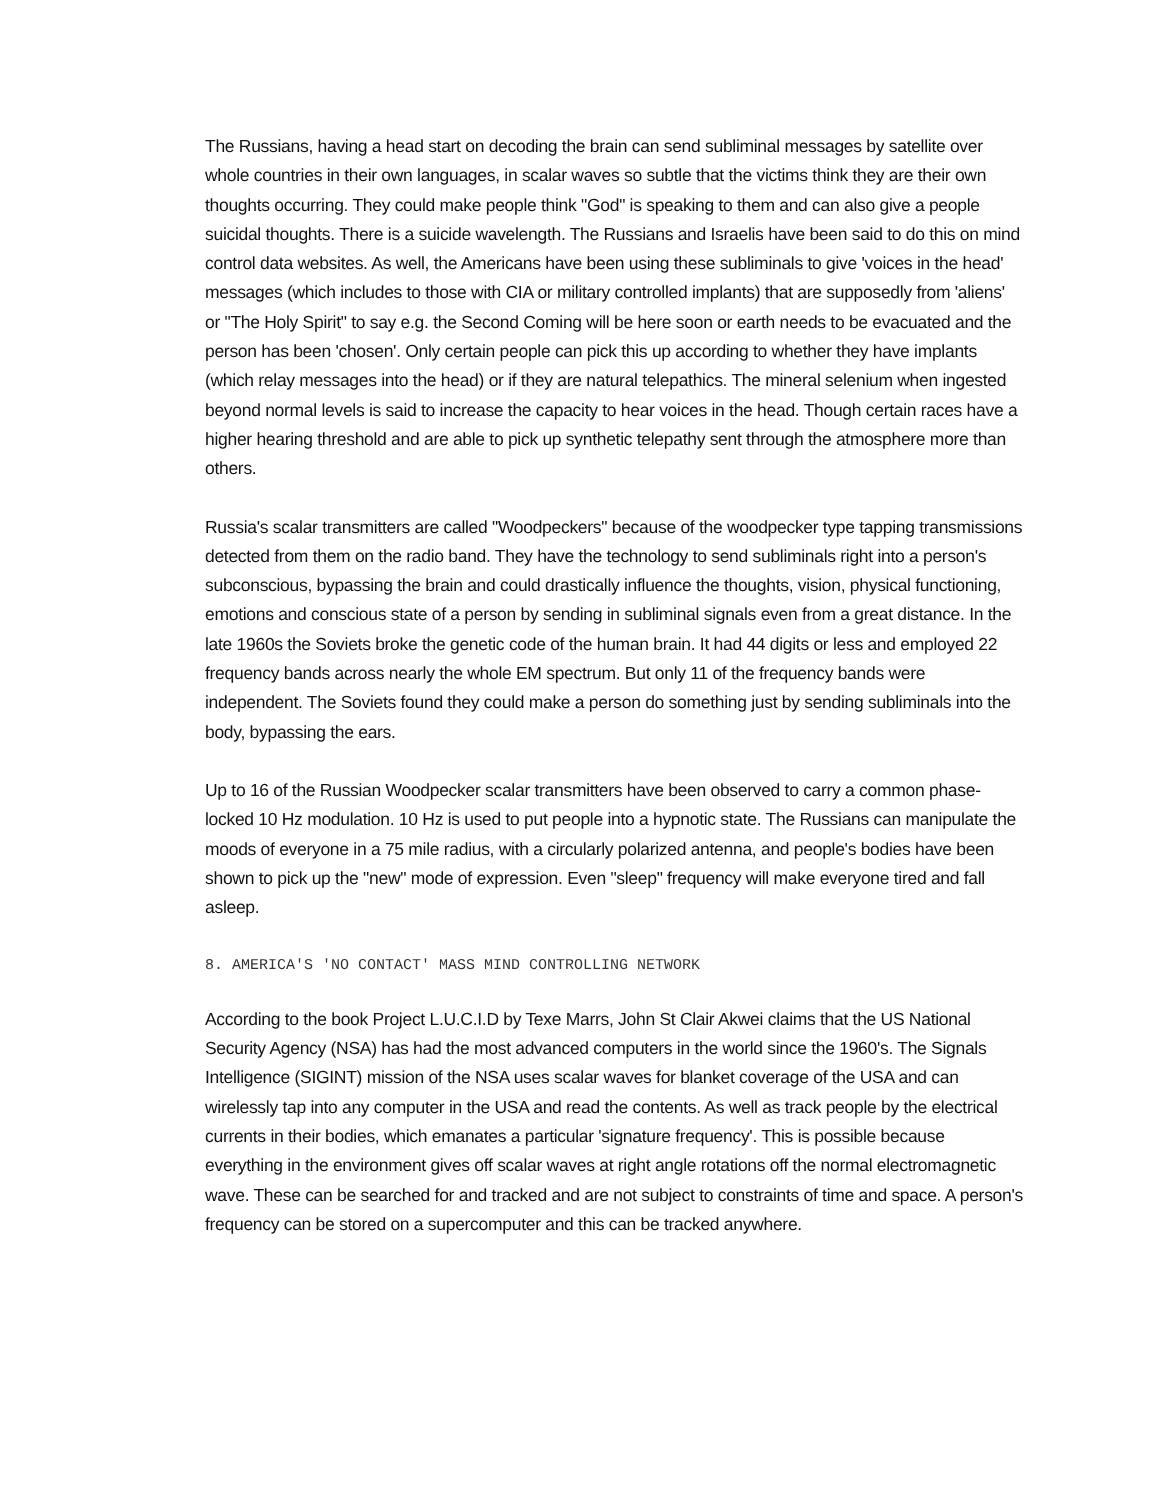The Russians, having a head start on decoding the brain can send subliminal messages by satellite over whole countries in their own languages, in scalar waves so subtle that the victims think they are their own thoughts occurring. They could make people think "God" is speaking to them and can also give a people suicidal thoughts. There is a suicide wavelength. The Russians and Israelis have been said to do this on mind control data websites. As well, the Americans have been using these subliminals to give 'voices in the head' messages (which includes to those with CIA or military controlled implants) that are supposedly from 'aliens' or "The Holy Spirit" to say e.g. the Second Coming will be here soon or earth needs to be evacuated and the person has been 'chosen'. Only certain people can pick this up according to whether they have implants (which relay messages into the head) or if they are natural telepathics. The mineral selenium when ingested beyond normal levels is said to increase the capacity to hear voices in the head. Though certain races have a higher hearing threshold and are able to pick up synthetic telepathy sent through the atmosphere more than others.
Russia's scalar transmitters are called "Woodpeckers" because of the woodpecker type tapping transmissions detected from them on the radio band. They have the technology to send subliminals right into a person's subconscious, bypassing the brain and could drastically influence the thoughts, vision, physical functioning, emotions and conscious state of a person by sending in subliminal signals even from a great distance. In the late 1960s the Soviets broke the genetic code of the human brain. It had 44 digits or less and employed 22 frequency bands across nearly the whole EM spectrum. But only 11 of the frequency bands were independent. The Soviets found they could make a person do something just by sending subliminals into the body, bypassing the ears.
Up to 16 of the Russian Woodpecker scalar transmitters have been observed to carry a common phase-locked 10 Hz modulation. 10 Hz is used to put people into a hypnotic state. The Russians can manipulate the moods of everyone in a 75 mile radius, with a circularly polarized antenna, and people's bodies have been shown to pick up the "new" mode of expression. Even "sleep" frequency will make everyone tired and fall asleep.
8. AMERICA'S 'NO CONTACT' MASS MIND CONTROLLING NETWORK
According to the book Project L.U.C.I.D by Texe Marrs, John St Clair Akwei claims that the US National Security Agency (NSA) has had the most advanced computers in the world since the 1960's. The Signals Intelligence (SIGINT) mission of the NSA uses scalar waves for blanket coverage of the USA and can wirelessly tap into any computer in the USA and read the contents. As well as track people by the electrical currents in their bodies, which emanates a particular 'signature frequency'. This is possible because everything in the environment gives off scalar waves at right angle rotations off the normal electromagnetic wave. These can be searched for and tracked and are not subject to constraints of time and space. A person's frequency can be stored on a supercomputer and this can be tracked anywhere.